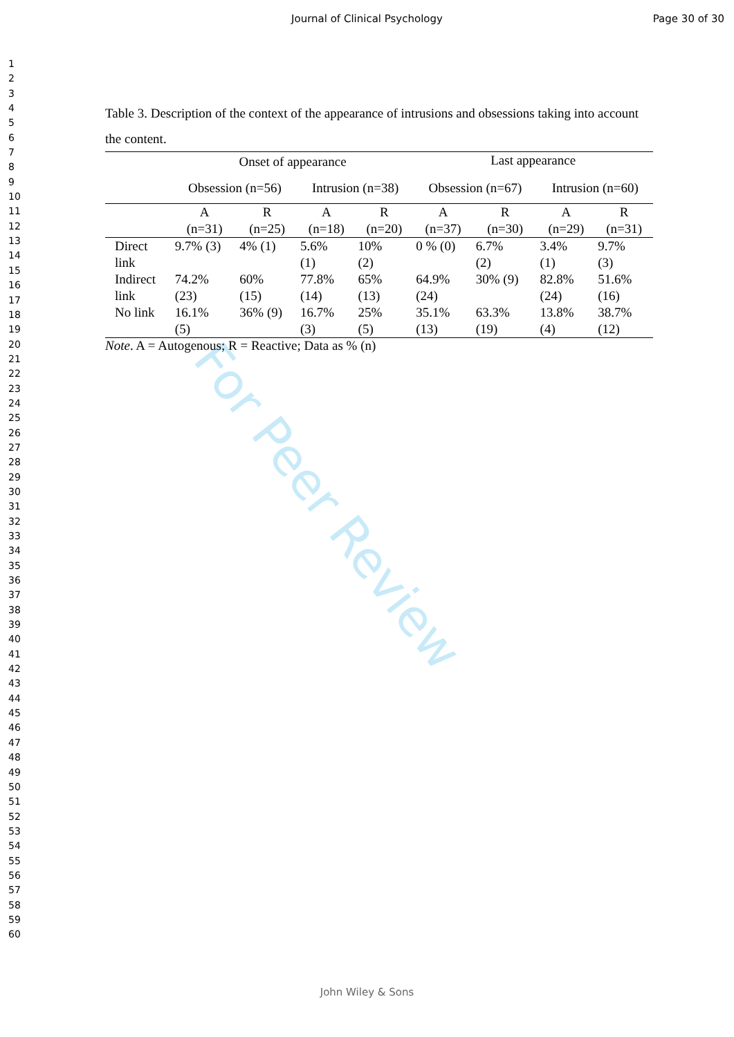For Peer Review
Journal of Clinical Psychology
Page 30 of 30
1
2
3
4
5
6
7
8
9
10
11
12
13
14
15
16
17
18
19
20
21
22
23
24
25
26
27
28
29
30
31
32
33
34
35
36
37
38
39
40
41
42
43
44
45
46
47
48
49
50
51
52
53
54
55
56
57
58
59
60
Table 3. Description of the context of the appearance of intrusions and obsessions taking into account the content.
| | Onset of appearance | | | | Last appearance | | | |
| --- | --- | --- | --- | --- | --- | --- | --- | --- |
| | Obsession (n=56) | | Intrusion (n=38) | | Obsession (n=67) | | Intrusion (n=60) | |
| | A (n=31) | R (n=25) | A (n=18) | R (n=20) | A (n=37) | R (n=30) | A (n=29) | R (n=31) |
| Direct link | 9.7% (3) | 4% (1) | 5.6% (1) | 10% (2) | 0 % (0) | 6.7% (2) | 3.4% (1) | 9.7% (3) |
| Indirect link | 74.2% (23) | 60% (15) | 77.8% (14) | 65% (13) | 64.9% (24) | 30% (9) | 82.8% (24) | 51.6% (16) |
| No link | 16.1% (5) | 36% (9) | 16.7% (3) | 25% (5) | 35.1% (13) | 63.3% (19) | 13.8% (4) | 38.7% (12) |
Note. A = Autogenous; R = Reactive; Data as % (n)
John Wiley & Sons